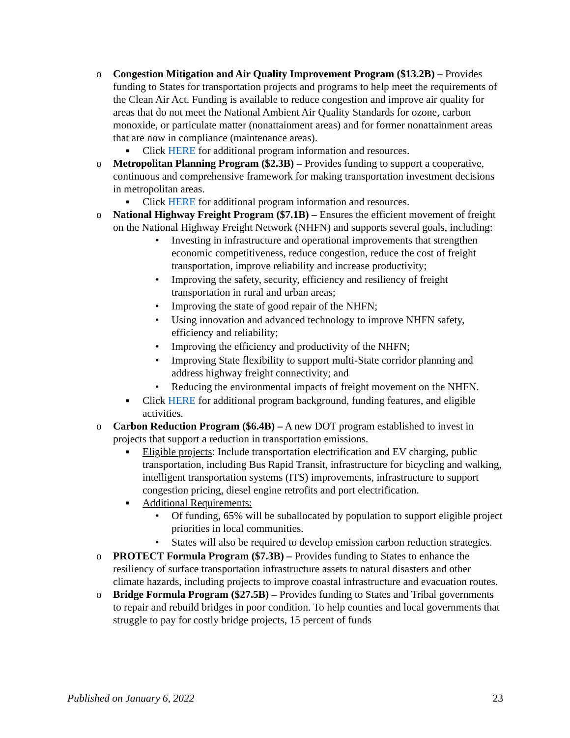o Congestion Mitigation and Air Quality Improvement Program ($13.2B) – Provides funding to States for transportation projects and programs to help meet the requirements of the Clean Air Act. Funding is available to reduce congestion and improve air quality for areas that do not meet the National Ambient Air Quality Standards for ozone, carbon monoxide, or particulate matter (nonattainment areas) and for former nonattainment areas that are now in compliance (maintenance areas).
■
Click HERE for additional program information and resources.
o Metropolitan Planning Program ($2.3B) – Provides funding to support a cooperative, continuous and comprehensive framework for making transportation investment decisions in metropolitan areas.
■
Click HERE for additional program information and resources.
o National Highway Freight Program ($7.1B) – Ensures the efficient movement of freight on the National Highway Freight Network (NHFN) and supports several goals, including:
• Investing in infrastructure and operational improvements that strengthen economic competitiveness, reduce congestion, reduce the cost of freight transportation, improve reliability and increase productivity;
• Improving the safety, security, efficiency and resiliency of freight transportation in rural and urban areas;
• Improving the state of good repair of the NHFN;
• Using innovation and advanced technology to improve NHFN safety, efficiency and reliability;
• Improving the efficiency and productivity of the NHFN;
• Improving State flexibility to support multi-State corridor planning and address highway freight connectivity; and
• Reducing the environmental impacts of freight movement on the NHFN.
■
Click HERE for additional program background, funding features, and eligible activities.
o Carbon Reduction Program ($6.4B) – A new DOT program established to invest in projects that support a reduction in transportation emissions.
■
Eligible projects: Include transportation electrification and EV charging, public transportation, including Bus Rapid Transit, infrastructure for bicycling and walking, intelligent transportation systems (ITS) improvements, infrastructure to support congestion pricing, diesel engine retrofits and port electrification.
■
Additional Requirements:
• Of funding, 65% will be suballocated by population to support eligible project priorities in local communities.
• States will also be required to develop emission carbon reduction strategies.
o PROTECT Formula Program ($7.3B) – Provides funding to States to enhance the resiliency of surface transportation infrastructure assets to natural disasters and other climate hazards, including projects to improve coastal infrastructure and evacuation routes.
o Bridge Formula Program ($27.5B) – Provides funding to States and Tribal governments to repair and rebuild bridges in poor condition. To help counties and local governments that struggle to pay for costly bridge projects, 15 percent of funds
Published on January 6, 2022 23